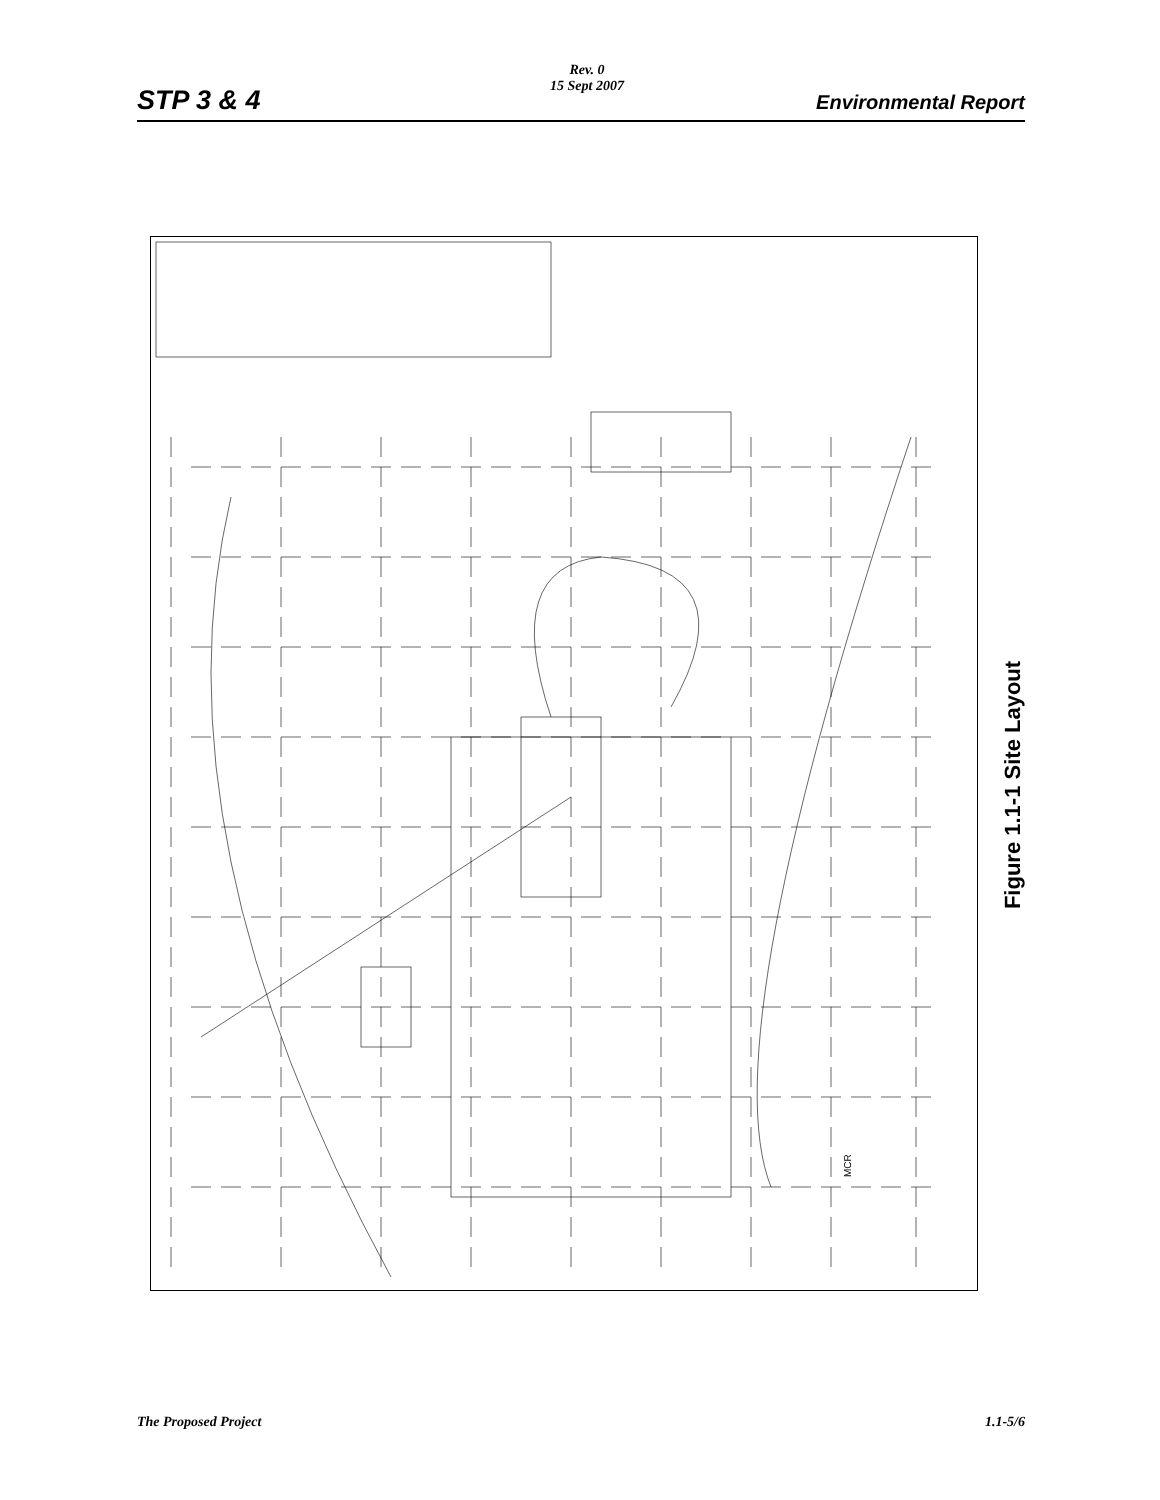STP 3 & 4
Rev. 0
15 Sept 2007
Environmental Report
MCR
Figure 1.1-1 Site Layout
The Proposed Project 1.1-5/6